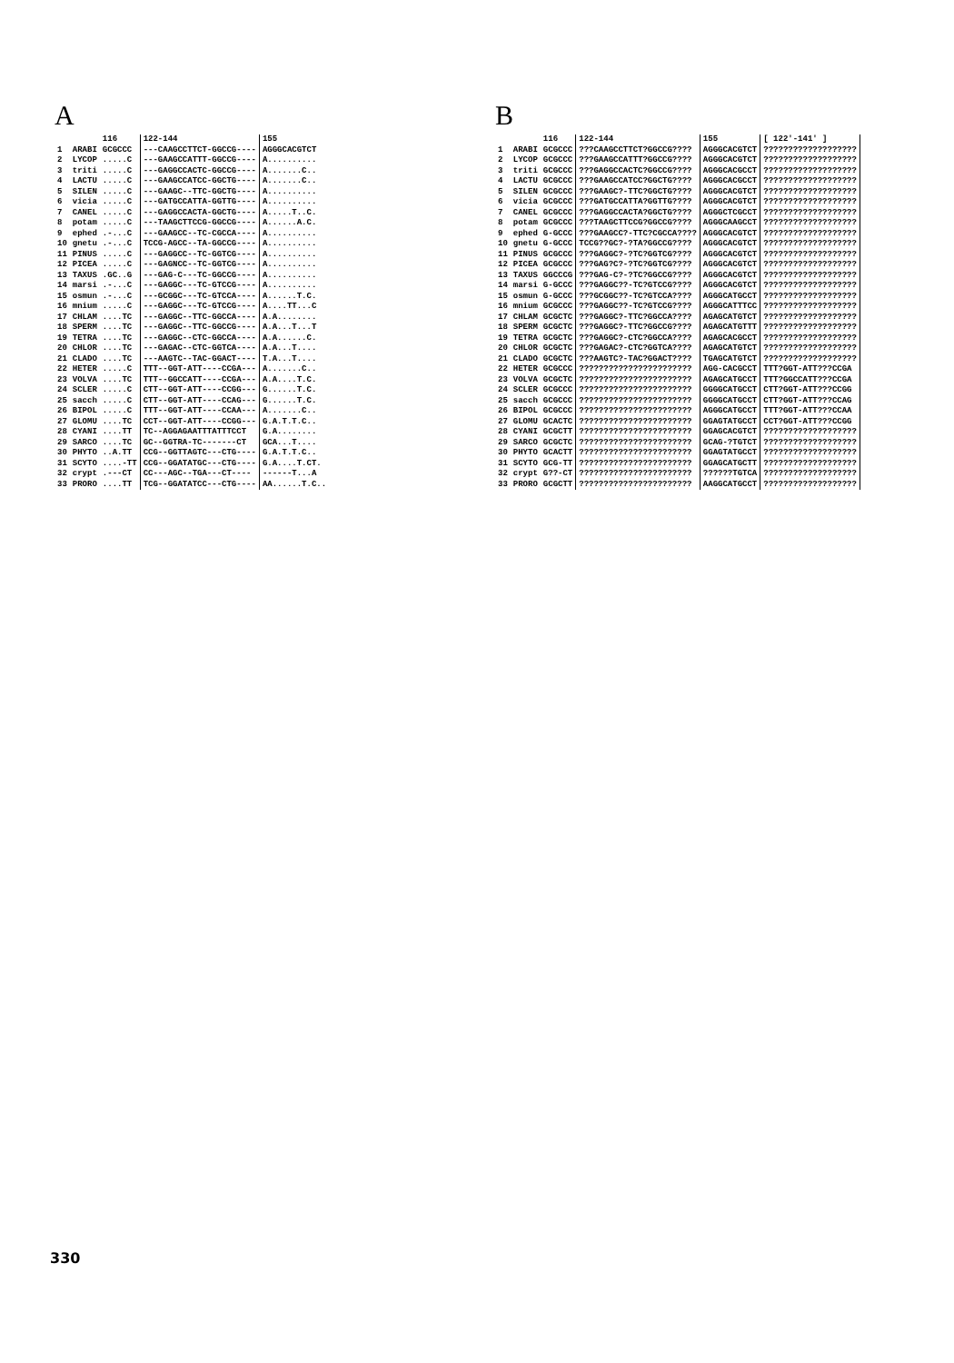A
| | | 116 | 122-144 | 155 |
| --- | --- | --- | --- | --- |
| 1 | ARABI | GCGCCC | ---CAAGCCTTCT-GGCCG---- | AGGGCACGTCT |
| 2 | LYCOP | .....C | ---GAAGCCATTT-GGCCG---- | A.......... |
| 3 | triti | .....C | ---GAGGCCACTC-GGCCG---- | A.......C.. |
| 4 | LACTU | .....C | ---GAAGCCATCC-GGCTG---- | A.......C.. |
| 5 | SILEN | .....C | ---GAAGC--TTC-GGCTG---- | A.......... |
| 6 | vicia | .....C | ---GATGCCATTA-GGTTG---- | A.......... |
| 7 | CANEL | .....C | ---GAGGCCACTA-GGCTG---- | A.....T..C. |
| 8 | potam | .....C | ---TAAGCTTCCG-GGCCG---- | A......A.C. |
| 9 | ephed | .-...C | ---GAAGCC--TC-CGCCA---- | A.......... |
| 10 | gnetu | .-...C | TCCG-AGCC--TA-GGCCG---- | A.......... |
| 11 | PINUS | .....C | ---GAGGCC--TC-GGTCG---- | A.......... |
| 12 | PICEA | .....C | ---GAGNCC--TC-GGTCG---- | A.......... |
| 13 | TAXUS | .GC..G | ---GAG-C---TC-GGCCG---- | A.......... |
| 14 | marsi | .-...C | ---GAGGC---TC-GTCCG---- | A.......... |
| 15 | osmun | .-...C | ---GCGGC---TC-GTCCA---- | A......T.C. |
| 16 | mnium | .....C | ---GAGGC---TC-GTCCG---- | A....TT...C |
| 17 | CHLAM | ....TC | ---GAGGC--TTC-GGCCA---- | A.A........ |
| 18 | SPERM | ....TC | ---GAGGC--TTC-GGCCG---- | A.A...T...T |
| 19 | TETRA | ....TC | ---GAGGC--CTC-GGCCA---- | A.A......C. |
| 20 | CHLOR | ....TC | ---GAGAC--CTC-GGTCA---- | A.A...T.... |
| 21 | CLADO | ....TC | ---AAGTC--TAC-GGACT---- | T.A...T.... |
| 22 | HETER | .....C | TTT--GGT-ATT----CCGA--- | A.......C.. |
| 23 | VOLVA | ....TC | TTT--GGCCATT----CCGA--- | A.A....T.C. |
| 24 | SCLER | .....C | CTT--GGT-ATT----CCGG--- | G......T.C. |
| 25 | sacch | .....C | CTT--GGT-ATT----CCAG--- | G......T.C. |
| 26 | BIPOL | .....C | TTT--GGT-ATT----CCAA--- | A.......C.. |
| 27 | GLOMU | ....TC | CCT--GGT-ATT----CCGG--- | G.A.T.T.C.. |
| 28 | CYANI | ....TT | TC--AGGAGAATTTATTTCCT | G.A........ |
| 29 | SARCO | ....TC | GC--GGTRA-TC-------CT | GCA...T.... |
| 30 | PHYTO | ..A.TT | CCG--GGTTAGTC---CTG---- | G.A.T.T.C.. |
| 31 | SCYTO | ....-TT | CCG--GGATATGC---CTG---- | G.A....T.CT. |
| 32 | crypt | .---CT | CC---AGC--TGA---CT---- | ------T...A |
| 33 | PRORO | ....TT | TCG--GGATATCC---CTG---- | AA......T.C.. |
B
| | | 116 | 122-144 | 155 | [ 122'-141' ] |
| --- | --- | --- | --- | --- | --- |
| 1 | ARABI | GCGCCC | ???CAAGCCTTCT?GGCCG???? | AGGGCACGTCT | ??????????????????? |
| 2 | LYCOP | GCGCCC | ???GAAGCCATTT?GGCCG???? | AGGGCACGTCT | ??????????????????? |
| 3 | triti | GCGCCC | ???GAGGCCACTC?GGCCG???? | AGGGCACGCCT | ??????????????????? |
| 4 | LACTU | GCGCCC | ???GAAGCCATCC?GGCTG???? | AGGGCACGCCT | ??????????????????? |
| 5 | SILEN | GCGCCC | ???GAAGC?-TTC?GGCTG???? | AGGGCACGTCT | ??????????????????? |
| 6 | vicia | GCGCCC | ???GATGCCATTA?GGTTG???? | AGGGCACGTCT | ??????????????????? |
| 7 | CANEL | GCGCCC | ???GAGGCCACTA?GGCTG???? | AGGGCTCGCCT | ??????????????????? |
| 8 | potam | GCGCCC | ???TAAGCTTCCG?GGCCG???? | AGGGCAAGCCT | ??????????????????? |
| 9 | ephed | G-GCCC | ???GAAGCC?-TTC?CGCCA???? | AGGGCACGTCT | ??????????????????? |
| 10 | gnetu | G-GCCC | TCCG??GC?-?TA?GGCCG???? | AGGGCACGTCT | ??????????????????? |
| 11 | PINUS | GCGCCC | ???GAGGC?-?TC?GGTCG???? | AGGGCACGTCT | ??????????????????? |
| 12 | PICEA | GCGCCC | ???GAG?C?-?TC?GGTCG???? | AGGGCACGTCT | ??????????????????? |
| 13 | TAXUS | GGCCCG | ???GAG-C?-?TC?GGCCG???? | AGGGCACGTCT | ??????????????????? |
| 14 | marsi | G-GCCC | ???GAGGC??-TC?GTCCG???? | AGGGCACGTCT | ??????????????????? |
| 15 | osmun | G-GCCC | ???GCGGC??-TC?GTCCA???? | AGGGCATGCCT | ??????????????????? |
| 16 | mnium | GCGCCC | ???GAGGC??-TC?GTCCG???? | AGGGCATTTCC | ??????????????????? |
| 17 | CHLAM | GCGCTC | ???GAGGC?-TTC?GGCCA???? | AGAGCATGTCT | ??????????????????? |
| 18 | SPERM | GCGCTC | ???GAGGC?-TTC?GGCCG???? | AGAGCATGTTT | ??????????????????? |
| 19 | TETRA | GCGCTC | ???GAGGC?-CTC?GGCCA???? | AGAGCACGCCT | ??????????????????? |
| 20 | CHLOR | GCGCTC | ???GAGAC?-CTC?GGTCA???? | AGAGCATGTCT | ??????????????????? |
| 21 | CLADO | GCGCTC | ???AAGTC?-TAC?GGACT???? | TGAGCATGTCT | ??????????????????? |
| 22 | HETER | GCGCCC | ??????????????????????? | AGG-CACGCCT | TTT?GGT-ATT???CCGA |
| 23 | VOLVA | GCGCTC | ??????????????????????? | AGAGCATGCCT | TTT?GGCCATT???CCGA |
| 24 | SCLER | GCGCCC | ??????????????????????? | GGGGCATGCCT | CTT?GGT-ATT???CCGG |
| 25 | sacch | GCGCCC | ??????????????????????? | GGGGCATGCCT | CTT?GGT-ATT???CCAG |
| 26 | BIPOL | GCGCCC | ??????????????????????? | AGGGCATGCCT | TTT?GGT-ATT???CCAA |
| 27 | GLOMU | GCACTC | ??????????????????????? | GGAGTATGCCT | CCT?GGT-ATT???CCGG |
| 28 | CYANI | GCGCTT | ??????????????????????? | GGAGCACGTCT | ??????????????????? |
| 29 | SARCO | GCGCTC | ??????????????????????? | GCAG-?TGTCT | ??????????????????? |
| 30 | PHYTO | GCACTT | ??????????????????????? | GGAGTATGCCT | ??????????????????? |
| 31 | SCYTO | GCG-TT | ??????????????????????? | GGAGCATGCTT | ??????????????????? |
| 32 | crypt | G??-CT | ??????????????????????? | ??????TGTCA | ??????????????????? |
| 33 | PRORO | GCGCTT | ??????????????????????? | AAGGCATGCCT | ??????????????????? |
330